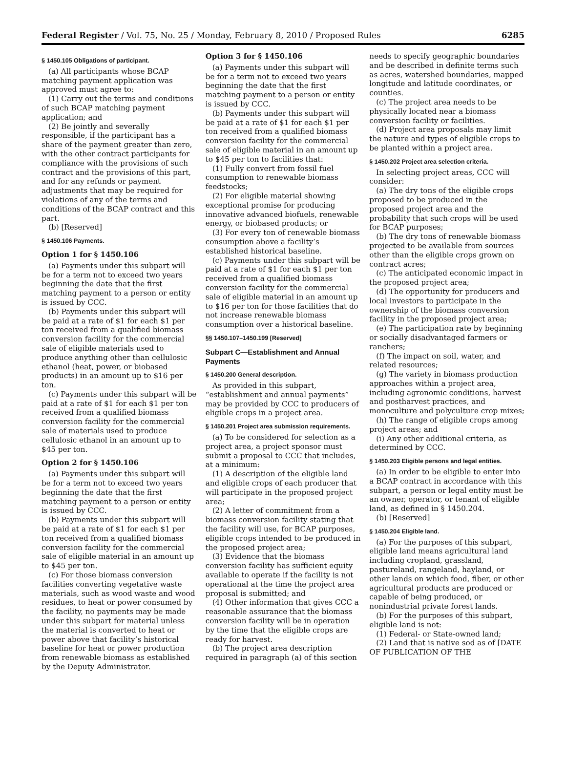Federal Register / Vol. 75, No. 25 / Monday, February 8, 2010 / Proposed Rules 6285
§ 1450.105 Obligations of participant.
(a) All participants whose BCAP matching payment application was approved must agree to:
(1) Carry out the terms and conditions of such BCAP matching payment application; and
(2) Be jointly and severally responsible, if the participant has a share of the payment greater than zero, with the other contract participants for compliance with the provisions of such contract and the provisions of this part, and for any refunds or payment adjustments that may be required for violations of any of the terms and conditions of the BCAP contract and this part.
(b) [Reserved]
§ 1450.106 Payments.
Option 1 for § 1450.106
(a) Payments under this subpart will be for a term not to exceed two years beginning the date that the first matching payment to a person or entity is issued by CCC.
(b) Payments under this subpart will be paid at a rate of $1 for each $1 per ton received from a qualified biomass conversion facility for the commercial sale of eligible materials used to produce anything other than cellulosic ethanol (heat, power, or biobased products) in an amount up to $16 per ton.
(c) Payments under this subpart will be paid at a rate of $1 for each $1 per ton received from a qualified biomass conversion facility for the commercial sale of materials used to produce cellulosic ethanol in an amount up to $45 per ton.
Option 2 for § 1450.106
(a) Payments under this subpart will be for a term not to exceed two years beginning the date that the first matching payment to a person or entity is issued by CCC.
(b) Payments under this subpart will be paid at a rate of $1 for each $1 per ton received from a qualified biomass conversion facility for the commercial sale of eligible material in an amount up to $45 per ton.
(c) For those biomass conversion facilities converting vegetative waste materials, such as wood waste and wood residues, to heat or power consumed by the facility, no payments may be made under this subpart for material unless the material is converted to heat or power above that facility’s historical baseline for heat or power production from renewable biomass as established by the Deputy Administrator.
Option 3 for § 1450.106
(a) Payments under this subpart will be for a term not to exceed two years beginning the date that the first matching payment to a person or entity is issued by CCC.
(b) Payments under this subpart will be paid at a rate of $1 for each $1 per ton received from a qualified biomass conversion facility for the commercial sale of eligible material in an amount up to $45 per ton to facilities that:
(1) Fully convert from fossil fuel consumption to renewable biomass feedstocks;
(2) For eligible material showing exceptional promise for producing innovative advanced biofuels, renewable energy, or biobased products; or
(3) For every ton of renewable biomass consumption above a facility’s established historical baseline.
(c) Payments under this subpart will be paid at a rate of $1 for each $1 per ton received from a qualified biomass conversion facility for the commercial sale of eligible material in an amount up to $16 per ton for those facilities that do not increase renewable biomass consumption over a historical baseline.
§§ 1450.107–1450.199 [Reserved]
Subpart C—Establishment and Annual Payments
§ 1450.200 General description.
As provided in this subpart, “establishment and annual payments” may be provided by CCC to producers of eligible crops in a project area.
§ 1450.201 Project area submission requirements.
(a) To be considered for selection as a project area, a project sponsor must submit a proposal to CCC that includes, at a minimum:
(1) A description of the eligible land and eligible crops of each producer that will participate in the proposed project area;
(2) A letter of commitment from a biomass conversion facility stating that the facility will use, for BCAP purposes, eligible crops intended to be produced in the proposed project area;
(3) Evidence that the biomass conversion facility has sufficient equity available to operate if the facility is not operational at the time the project area proposal is submitted; and
(4) Other information that gives CCC a reasonable assurance that the biomass conversion facility will be in operation by the time that the eligible crops are ready for harvest.
(b) The project area description required in paragraph (a) of this section
needs to specify geographic boundaries and be described in definite terms such as acres, watershed boundaries, mapped longitude and latitude coordinates, or counties.
(c) The project area needs to be physically located near a biomass conversion facility or facilities.
(d) Project area proposals may limit the nature and types of eligible crops to be planted within a project area.
§ 1450.202 Project area selection criteria.
In selecting project areas, CCC will consider:
(a) The dry tons of the eligible crops proposed to be produced in the proposed project area and the probability that such crops will be used for BCAP purposes;
(b) The dry tons of renewable biomass projected to be available from sources other than the eligible crops grown on contract acres;
(c) The anticipated economic impact in the proposed project area;
(d) The opportunity for producers and local investors to participate in the ownership of the biomass conversion facility in the proposed project area;
(e) The participation rate by beginning or socially disadvantaged farmers or ranchers;
(f) The impact on soil, water, and related resources;
(g) The variety in biomass production approaches within a project area, including agronomic conditions, harvest and postharvest practices, and monoculture and polyculture crop mixes;
(h) The range of eligible crops among project areas; and
(i) Any other additional criteria, as determined by CCC.
§ 1450.203 Eligible persons and legal entities.
(a) In order to be eligible to enter into a BCAP contract in accordance with this subpart, a person or legal entity must be an owner, operator, or tenant of eligible land, as defined in § 1450.204.
(b) [Reserved]
§ 1450.204 Eligible land.
(a) For the purposes of this subpart, eligible land means agricultural land including cropland, grassland, pastureland, rangeland, hayland, or other lands on which food, fiber, or other agricultural products are produced or capable of being produced, or nonindustrial private forest lands.
(b) For the purposes of this subpart, eligible land is not:
(1) Federal- or State-owned land;
(2) Land that is native sod as of [DATE OF PUBLICATION OF THE